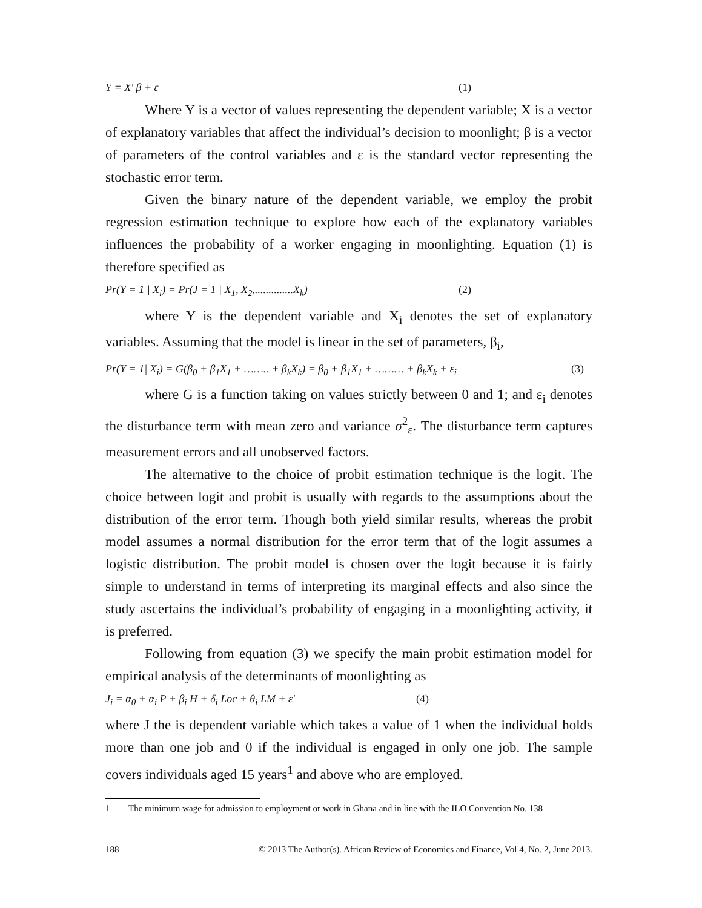Y = X' β + ε (1)
Where Y is a vector of values representing the dependent variable; X is a vector of explanatory variables that affect the individual’s decision to moonlight; β is a vector of parameters of the control variables and ε is the standard vector representing the stochastic error term.
Given the binary nature of the dependent variable, we employ the probit regression estimation technique to explore how each of the explanatory variables influences the probability of a worker engaging in moonlighting. Equation (1) is therefore specified as
Pr(Y = 1 | X<sub>i</sub>) = Pr(J = 1 | X<sub>1</sub>, X<sub>2</sub>,..............X<sub>k</sub>) (2)
where Y is the dependent variable and X<sub>i</sub> denotes the set of explanatory variables. Assuming that the model is linear in the set of parameters, β<sub>i</sub>,
Pr(Y = 1| X<sub>i</sub>) = G(β<sub>0</sub> + β<sub>1</sub>X<sub>1</sub> + …….. + β<sub>k</sub>X<sub>k</sub>) = β<sub>0</sub> + β<sub>1</sub>X<sub>1</sub> + ……… + β<sub>k</sub>X<sub>k</sub> + ε<sub>i</sub> (3)
where G is a function taking on values strictly between 0 and 1; and ε<sub>i</sub> denotes the disturbance term with mean zero and variance σ<sup>2</sup><sub>ε</sub>. The disturbance term captures measurement errors and all unobserved factors.
The alternative to the choice of probit estimation technique is the logit. The choice between logit and probit is usually with regards to the assumptions about the distribution of the error term. Though both yield similar results, whereas the probit model assumes a normal distribution for the error term that of the logit assumes a logistic distribution. The probit model is chosen over the logit because it is fairly simple to understand in terms of interpreting its marginal effects and also since the study ascertains the individual’s probability of engaging in a moonlighting activity, it is preferred.
Following from equation (3) we specify the main probit estimation model for empirical analysis of the determinants of moonlighting as
J<sub>i</sub> = α<sub>0</sub> + α<sub>i</sub> P + β<sub>i</sub> H + δ<sub>i</sub> Loc + θ<sub>i</sub> LM + ε' (4)
where J the is dependent variable which takes a value of 1 when the individual holds more than one job and 0 if the individual is engaged in only one job. The sample covers individuals aged 15 years<sup>1</sup> and above who are employed.
1 The minimum wage for admission to employment or work in Ghana and in line with the ILO Convention No. 138
188 © 2013 The Author(s). African Review of Economics and Finance, Vol 4, No. 2, June 2013.